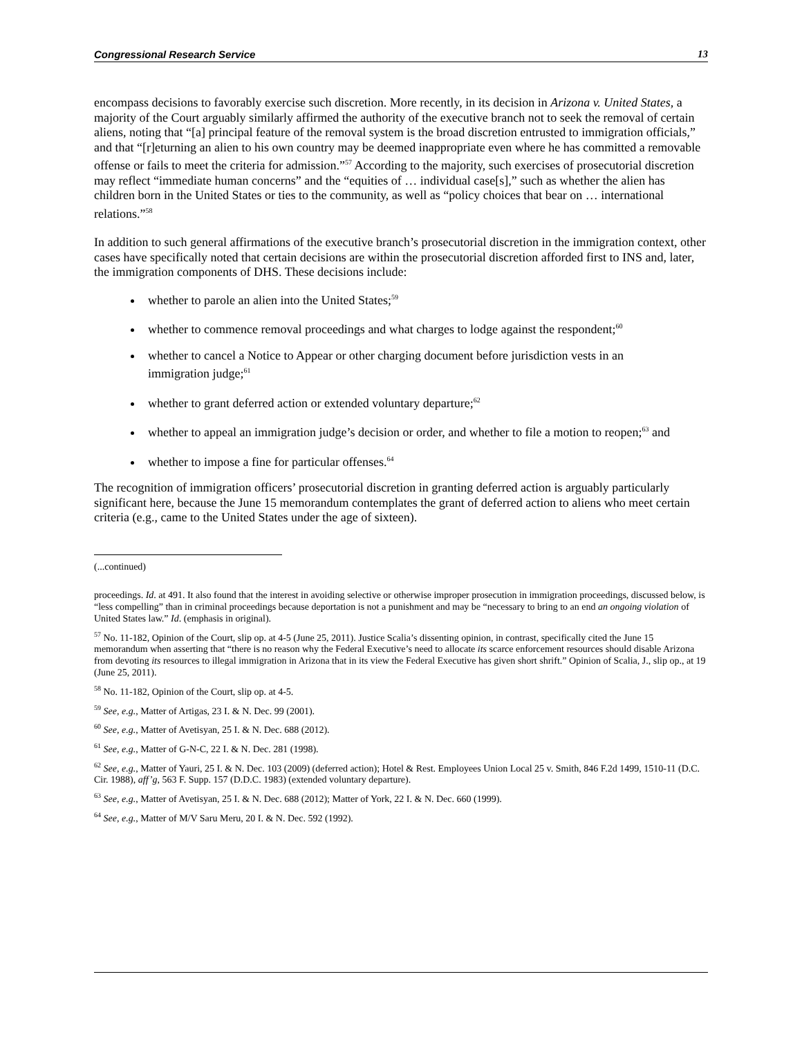Congressional Research Service 13
encompass decisions to favorably exercise such discretion. More recently, in its decision in Arizona v. United States, a majority of the Court arguably similarly affirmed the authority of the executive branch not to seek the removal of certain aliens, noting that “[a] principal feature of the removal system is the broad discretion entrusted to immigration officials,” and that “[r]eturning an alien to his own country may be deemed inappropriate even where he has committed a removable offense or fails to meet the criteria for admission.”<sup>57</sup> According to the majority, such exercises of prosecutorial discretion may reflect “immediate human concerns” and the “equities of … individual case[s],” such as whether the alien has children born in the United States or ties to the community, as well as “policy choices that bear on … international relations.”<sup>58</sup>
In addition to such general affirmations of the executive branch’s prosecutorial discretion in the immigration context, other cases have specifically noted that certain decisions are within the prosecutorial discretion afforded first to INS and, later, the immigration components of DHS. These decisions include:
whether to parole an alien into the United States;<sup>59</sup>
whether to commence removal proceedings and what charges to lodge against the respondent;<sup>60</sup>
whether to cancel a Notice to Appear or other charging document before jurisdiction vests in an immigration judge;<sup>61</sup>
whether to grant deferred action or extended voluntary departure;<sup>62</sup>
whether to appeal an immigration judge’s decision or order, and whether to file a motion to reopen;<sup>63</sup> and
whether to impose a fine for particular offenses.<sup>64</sup>
The recognition of immigration officers’ prosecutorial discretion in granting deferred action is arguably particularly significant here, because the June 15 memorandum contemplates the grant of deferred action to aliens who meet certain criteria (e.g., came to the United States under the age of sixteen).
(...continued)
proceedings. Id. at 491. It also found that the interest in avoiding selective or otherwise improper prosecution in immigration proceedings, discussed below, is “less compelling” than in criminal proceedings because deportation is not a punishment and may be “necessary to bring to an end an ongoing violation of United States law.” Id. (emphasis in original).
<sup>57</sup> No. 11-182, Opinion of the Court, slip op. at 4-5 (June 25, 2011). Justice Scalia’s dissenting opinion, in contrast, specifically cited the June 15 memorandum when asserting that “there is no reason why the Federal Executive’s need to allocate its scarce enforcement resources should disable Arizona from devoting its resources to illegal immigration in Arizona that in its view the Federal Executive has given short shrift.” Opinion of Scalia, J., slip op., at 19 (June 25, 2011).
<sup>58</sup> No. 11-182, Opinion of the Court, slip op. at 4-5.
<sup>59</sup> See, e.g., Matter of Artigas, 23 I. & N. Dec. 99 (2001).
<sup>60</sup> See, e.g., Matter of Avetisyan, 25 I. & N. Dec. 688 (2012).
<sup>61</sup> See, e.g., Matter of G-N-C, 22 I. & N. Dec. 281 (1998).
<sup>62</sup> See, e.g., Matter of Yauri, 25 I. & N. Dec. 103 (2009) (deferred action); Hotel & Rest. Employees Union Local 25 v. Smith, 846 F.2d 1499, 1510-11 (D.C. Cir. 1988), aff’g, 563 F. Supp. 157 (D.D.C. 1983) (extended voluntary departure).
<sup>63</sup> See, e.g., Matter of Avetisyan, 25 I. & N. Dec. 688 (2012); Matter of York, 22 I. & N. Dec. 660 (1999).
<sup>64</sup> See, e.g., Matter of M/V Saru Meru, 20 I. & N. Dec. 592 (1992).